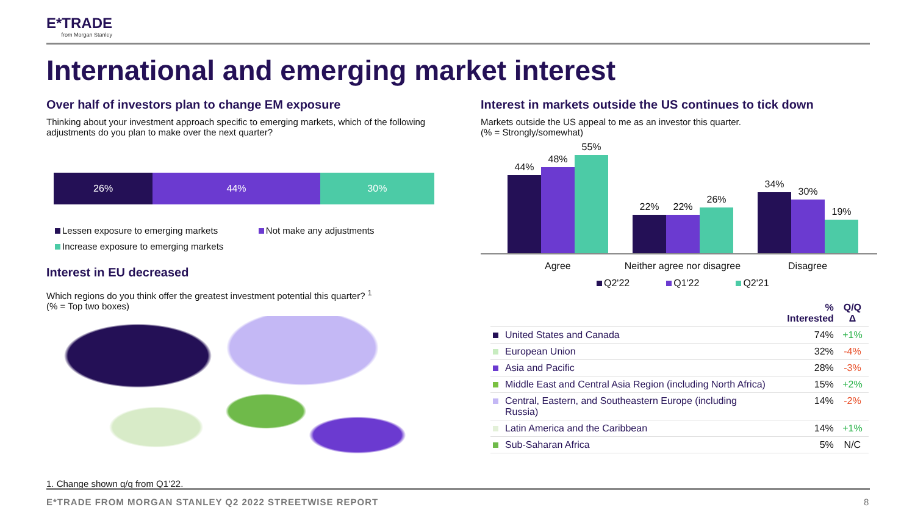E*TRADE
from Morgan Stanley
International and emerging market interest
Over half of investors plan to change EM exposure
Thinking about your investment approach specific to emerging markets, which of the following adjustments do you plan to make over the next quarter?
26% 44% 30%
Lessen exposure to emerging markets Not make any adjustments
Increase exposure to emerging markets
Interest in EU decreased
Which regions do you think offer the greatest investment potential this quarter? <sup>1</sup>
(% = Top two boxes)
1. Change shown q/q from Q1’22.
Interest in markets outside the US continues to tick down
Markets outside the US appeal to me as an investor this quarter.
(% = Strongly/somewhat)
44%
48%
55%
22%
22%
26%
34%
30%
19%
Agree Neither agree nor disagree Disagree
Q2'22 Q1'22 Q2'21
| | | % Interested | Q/Q Δ |
| --- | --- | --- | --- |
| | United States and Canada | 74% | +1% |
| | European Union | 32% | -4% |
| | Asia and Pacific | 28% | -3% |
| | Middle East and Central Asia Region (including North Africa) | 15% | +2% |
| | Central, Eastern, and Southeastern Europe (including Russia) | 14% | -2% |
| | Latin America and the Caribbean | 14% | +1% |
| | Sub-Saharan Africa | 5% | N/C |
E*TRADE FROM MORGAN STANLEY Q2 2022 STREETWISE REPORT 8